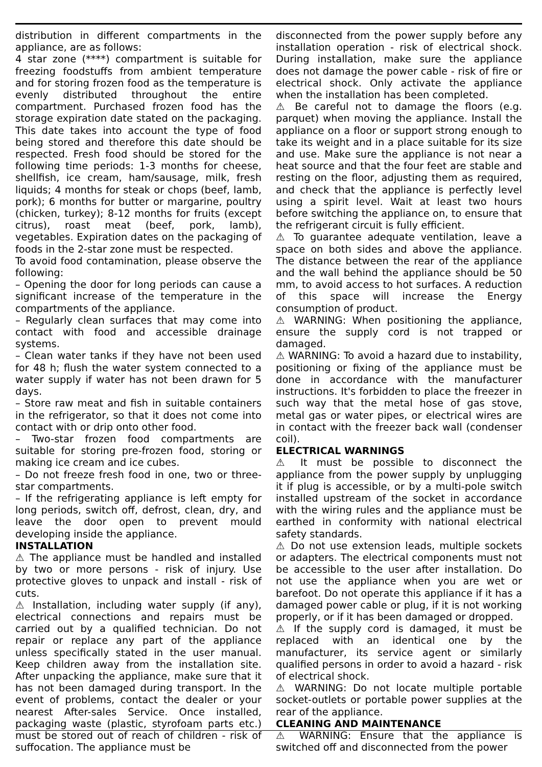distribution in different compartments in the appliance, are as follows:
4 star zone (****) compartment is suitable for freezing foodstuffs from ambient temperature and for storing frozen food as the temperature is evenly distributed throughout the entire compartment. Purchased frozen food has the storage expiration date stated on the packaging. This date takes into account the type of food being stored and therefore this date should be respected. Fresh food should be stored for the following time periods: 1-3 months for cheese, shellfish, ice cream, ham/sausage, milk, fresh liquids; 4 months for steak or chops (beef, lamb, pork); 6 months for butter or margarine, poultry (chicken, turkey); 8-12 months for fruits (except citrus), roast meat (beef, pork, lamb), vegetables. Expiration dates on the packaging of foods in the 2-star zone must be respected.
To avoid food contamination, please observe the following:
– Opening the door for long periods can cause a significant increase of the temperature in the compartments of the appliance.
– Regularly clean surfaces that may come into contact with food and accessible drainage systems.
– Clean water tanks if they have not been used for 48 h; flush the water system connected to a water supply if water has not been drawn for 5 days.
– Store raw meat and fish in suitable containers in the refrigerator, so that it does not come into contact with or drip onto other food.
– Two-star frozen food compartments are suitable for storing pre-frozen food, storing or making ice cream and ice cubes.
– Do not freeze fresh food in one, two or three-star compartments.
– If the refrigerating appliance is left empty for long periods, switch off, defrost, clean, dry, and leave the door open to prevent mould developing inside the appliance.
INSTALLATION
⚠ The appliance must be handled and installed by two or more persons - risk of injury. Use protective gloves to unpack and install - risk of cuts.
⚠ Installation, including water supply (if any), electrical connections and repairs must be carried out by a qualified technician. Do not repair or replace any part of the appliance unless specifically stated in the user manual. Keep children away from the installation site. After unpacking the appliance, make sure that it has not been damaged during transport. In the event of problems, contact the dealer or your nearest After-sales Service. Once installed, packaging waste (plastic, styrofoam parts etc.) must be stored out of reach of children - risk of suffocation. The appliance must be
disconnected from the power supply before any installation operation - risk of electrical shock. During installation, make sure the appliance does not damage the power cable - risk of fire or electrical shock. Only activate the appliance when the installation has been completed.
⚠ Be careful not to damage the floors (e.g. parquet) when moving the appliance. Install the appliance on a floor or support strong enough to take its weight and in a place suitable for its size and use. Make sure the appliance is not near a heat source and that the four feet are stable and resting on the floor, adjusting them as required, and check that the appliance is perfectly level using a spirit level. Wait at least two hours before switching the appliance on, to ensure that the refrigerant circuit is fully efficient.
⚠ To guarantee adequate ventilation, leave a space on both sides and above the appliance. The distance between the rear of the appliance and the wall behind the appliance should be 50 mm, to avoid access to hot surfaces. A reduction of this space will increase the Energy consumption of product.
⚠ WARNING: When positioning the appliance, ensure the supply cord is not trapped or damaged.
⚠ WARNING: To avoid a hazard due to instability, positioning or fixing of the appliance must be done in accordance with the manufacturer instructions. It's forbidden to place the freezer in such way that the metal hose of gas stove, metal gas or water pipes, or electrical wires are in contact with the freezer back wall (condenser coil).
ELECTRICAL WARNINGS
⚠ It must be possible to disconnect the appliance from the power supply by unplugging it if plug is accessible, or by a multi-pole switch installed upstream of the socket in accordance with the wiring rules and the appliance must be earthed in conformity with national electrical safety standards.
⚠ Do not use extension leads, multiple sockets or adapters. The electrical components must not be accessible to the user after installation. Do not use the appliance when you are wet or barefoot. Do not operate this appliance if it has a damaged power cable or plug, if it is not working properly, or if it has been damaged or dropped.
⚠ If the supply cord is damaged, it must be replaced with an identical one by the manufacturer, its service agent or similarly qualified persons in order to avoid a hazard - risk of electrical shock.
⚠ WARNING: Do not locate multiple portable socket-outlets or portable power supplies at the rear of the appliance.
CLEANING AND MAINTENANCE
⚠ WARNING: Ensure that the appliance is switched off and disconnected from the power